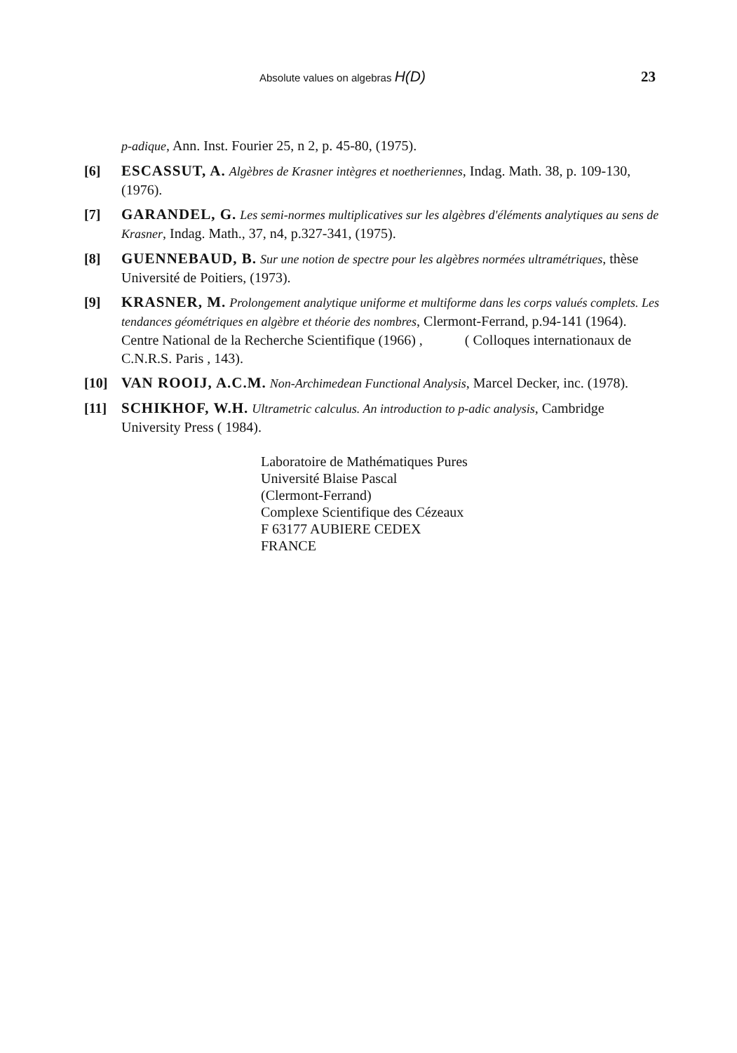Absolute values on algebras H(D) 23
p-adique, Ann. Inst. Fourier 25, n 2, p. 45-80, (1975).
[6] ESCASSUT, A. Algèbres de Krasner intègres et noetheriennes, Indag. Math. 38, p. 109-130, (1976).
[7] GARANDEL, G. Les semi-normes multiplicatives sur les algèbres d'éléments analytiques au sens de Krasner, Indag. Math., 37, n4, p.327-341, (1975).
[8] GUENNEBAUD, B. Sur une notion de spectre pour les algèbres normées ultramétriques, thèse Université de Poitiers, (1973).
[9] KRASNER, M. Prolongement analytique uniforme et multiforme dans les corps valués complets. Les tendances géométriques en algèbre et théorie des nombres, Clermont-Ferrand, p.94-141 (1964). Centre National de la Recherche Scientifique (1966) , ( Colloques internationaux de C.N.R.S. Paris , 143).
[10] VAN ROOIJ, A.C.M. Non-Archimedean Functional Analysis, Marcel Decker, inc. (1978).
[11] SCHIKHOF, W.H. Ultrametric calculus. An introduction to p-adic analysis, Cambridge University Press ( 1984).
Laboratoire de Mathématiques Pures
Université Blaise Pascal
(Clermont-Ferrand)
Complexe Scientifique des Cézeaux
F 63177 AUBIERE CEDEX
FRANCE